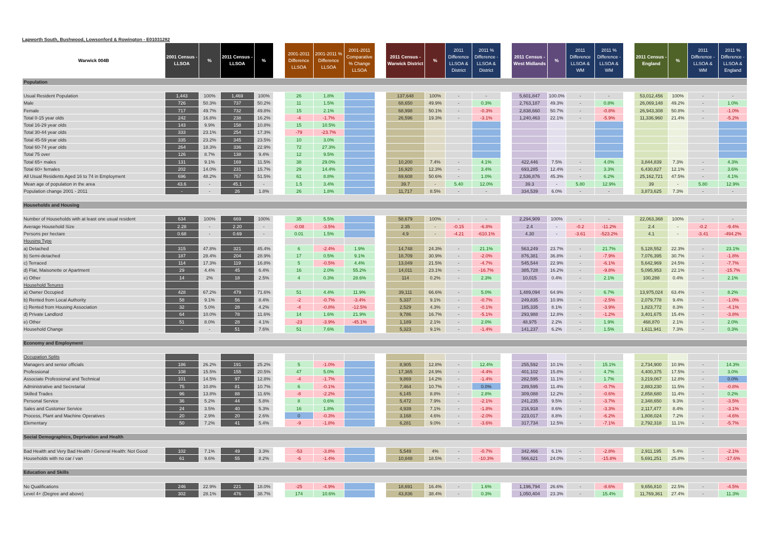Lapworth South, Bushwood, Lowsonford & Rowington - E01031282
| Warwick 004B | 2001 Census - LLSOA | % | 2011 Census - LLSOA | % | | 2001-2011 Difference LLSOA | 2001-2011 % Difference LLSOA | 2001-2011 Comparative % Change LLSOA | | 2011 Census - Warwick District | % | 2011 Difference LLSOA & District | 2011 % Difference - LLSOA & District | | 2011 Census - West Midlands | % | 2011 Difference LLSOA & WM | 2011 % Difference - LLSOA & WM | | 2011 Census - England | % | 2011 Difference - LLSOA & WM | 2011 % Difference - LLSOA & England |
| --- | --- | --- | --- | --- | --- | --- | --- | --- | --- | --- | --- | --- | --- | --- | --- | --- | --- | --- | --- | --- | --- | --- | --- |
| Population | | | | | | | | | | | | | | | | | | | | | | | |
| Usual Resident Population | 1,443 | 100% | 1,469 | 100% | | 26 | 1.8% | | | 137,648 | 100% | - | - | | 5,601,847 | 100.0% | - | - | | 53,012,456 | 100% | - | - |
| Male | 726 | 50.3% | 737 | 50.2% | | 11 | 1.5% | | | 68,650 | 49.9% | - | 0.3% | | 2,763,187 | 49.3% | - | 0.8% | | 26,069,148 | 49.2% | - | 1.0% |
| Female | 717 | 49.7% | 732 | 49.8% | | 15 | 2.1% | | | 68,998 | 50.1% | - | -0.3% | | 2,838,660 | 50.7% | - | -0.8% | | 26,943,308 | 50.8% | - | -1.0% |
| Total 0-15 year olds | 242 | 16.8% | 238 | 16.2% | | -4 | -1.7% | | | 26,596 | 19.3% | - | -3.1% | | 1,240,463 | 22.1% | - | -5.9% | | 11,336,960 | 21.4% | - | -5.2% |
| Total 16-29 year olds | 143 | 9.9% | 158 | 10.8% | | 15 | 10.5% | | | | | | | | | | | | | | | | |
| Total 30-44 year olds | 333 | 23.1% | 254 | 17.3% | | -79 | -23.7% | | | | | | | | | | | | | | | | |
| Total 45-59 year olds | 335 | 23.2% | 345 | 23.5% | | 10 | 3.0% | | | | | | | | | | | | | | | | |
| Total 60-74 year olds | 264 | 18.3% | 336 | 22.9% | | 72 | 27.3% | | | | | | | | | | | | | | | | |
| Total 75 over | 126 | 8.7% | 138 | 9.4% | | 12 | 9.5% | | | | | | | | | | | | | | | | |
| Total 65+ males | 131 | 9.1% | 169 | 11.5% | | 38 | 29.0% | | | 10,200 | 7.4% | - | 4.1% | | 422,446 | 7.5% | - | 4.0% | | 3,844,839 | 7.3% | - | 4.3% |
| Total 60+ females | 202 | 14.0% | 231 | 15.7% | | 29 | 14.4% | | | 16,920 | 12.3% | - | 3.4% | | 693,285 | 12.4% | - | 3.3% | | 6,430,827 | 12.1% | - | 3.6% |
| All Usual Residents Aged 16 to 74 in Employment | 696 | 48.2% | 757 | 51.5% | | 61 | 8.8% | | | 69,608 | 50.6% | - | 1.0% | | 2,536,876 | 45.3% | - | 6.2% | | 25,162,721 | 47.5% | - | 4.1% |
| Mean age of population in the area | 43.6 | - | 45.1 | - | | 1.5 | 3.4% | | | 39.7 | - | 5.40 | 12.0% | | 39.3 | - | 5.80 | 12.9% | | 39 | - | 5.80 | 12.9% |
| Population change 2001 - 2011 | - | - | 26 | 1.8% | | 26 | 1.8% | | | 11,717 | 8.5% | - | - | | 334,539 | 6.0% | - | - | | 3,873,625 | 7.3% | - | - |
| Households and Housing | | | | | | | | | | | | | | | | | | | | | | | |
| Number of Households with at least one usual resident | 634 | 100% | 669 | 100% | | 35 | 5.5% | | | 58,679 | 100% | - | - | | 2,294,909 | 100% | - | - | | 22,063,368 | 100% | - | - |
| Average Household Size | 2.28 | - | 2.20 | - | | -0.08 | -3.5% | | | 2.35 | - | -0.15 | -6.8% | | 2.4 | - | -0.2 | -11.2% | | 2.4 | - | -0.2 | -9.4% |
| Persons per hectare | 0.68 | - | 0.69 | - | | 0.01 | 1.5% | | | 4.9 | - | -4.21 | -610.1% | | 4.30 | - | -3.61 | -523.2% | | 4.1 | - | -3.41 | -494.2% |
| Housing Type | | | | | | | | | | | | | | | | | | | | | | | |
| a) Detached | 315 | 47.8% | 321 | 45.4% | | 6 | -2.4% | 1.9% | | 14,748 | 24.3% | - | 21.1% | | 563,249 | 23.7% | - | 21.7% | | 5,128,552 | 22.3% | - | 23.1% |
| b) Semi-detached | 187 | 28.4% | 204 | 28.9% | | 17 | 0.5% | 9.1% | | 18,709 | 30.9% | - | -2.0% | | 876,381 | 36.8% | - | -7.9% | | 7,076,395 | 30.7% | - | -1.8% |
| c) Terraced | 114 | 17.3% | 119 | 16.8% | | 5 | -0.5% | 4.4% | | 13,049 | 21.5% | - | -4.7% | | 545,544 | 22.9% | - | -6.1% | | 5,642,969 | 24.5% | - | -7.7% |
| d) Flat, Maisonette or Apartment | 29 | 4.4% | 45 | 6.4% | | 16 | 2.0% | 55.2% | | 14,011 | 23.1% | - | -16.7% | | 385,728 | 16.2% | - | -9.8% | | 5,095,953 | 22.1% | - | -15.7% |
| e) Other | 14 | 2% | 18 | 2.5% | | 4 | 0.3% | 28.6% | | 114 | 0.2% | - | 2.3% | | 10,015 | 0.4% | - | 2.1% | | 100,288 | 0.4% | - | 2.1% |
| Household Tenures | | | | | | | | | | | | | | | | | | | | | | | |
| a) Owner Occupied | 428 | 67.2% | 479 | 71.6% | | 51 | 4.4% | 11.9% | | 39,111 | 66.6% | - | 5.0% | | 1,489,094 | 64.9% | - | 6.7% | | 13,975,024 | 63.4% | - | 8.2% |
| b) Rented from Local Authority | 58 | 9.1% | 56 | 8.4% | | -2 | -0.7% | -3.4% | | 5,337 | 9.1% | - | -0.7% | | 249,835 | 10.9% | - | -2.5% | | 2,079,778 | 9.4% | - | -1.0% |
| c) Rented from Housing Association | 32 | 5.0% | 28 | 4.2% | | -4 | -0.8% | -12.5% | | 2,529 | 4.3% | - | -0.1% | | 185,335 | 8.1% | - | -3.9% | | 1,823,772 | 8.3% | - | -4.1% |
| d) Private Landlord | 64 | 10.0% | 78 | 11.6% | | 14 | 1.6% | 21.9% | | 9,786 | 16.7% | - | -5.1% | | 293,988 | 12.8% | - | -1.2% | | 3,401,675 | 15.4% | - | -3.8% |
| e) Other | 51 | 8.0% | 28 | 4.1% | | -23 | -3.9% | -45.1% | | 1,189 | 2.1% | - | 2.0% | | 48,975 | 2.2% | - | 1.9% | | 468,870 | 2.1% | - | 2.0% |
| Household Change | - | - | 51 | 7.6% | | 51 | 7.6% | | | 5,323 | 9.1% | - | -1.4% | | 141,237 | 6.2% | - | 1.5% | | 1,611,941 | 7.3% | - | 0.3% |
| Economy and Employment | | | | | | | | | | | | | | | | | | | | | | | |
| Occupation Splits | | | | | | | | | | | | | | | | | | | | | | | |
| Managers and senior officials | 186 | 26.2% | 191 | 25.2% | | 5 | -1.0% | | | 8,905 | 12.8% | - | 12.4% | | 255,592 | 10.1% | - | 15.1% | | 2,734,900 | 10.9% | - | 14.3% |
| Professional | 108 | 15.5% | 155 | 20.5% | | 47 | 5.0% | | | 17,365 | 24.9% | - | -4.4% | | 401,102 | 15.8% | - | 4.7% | | 4,400,375 | 17.5% | - | 3.0% |
| Associate Professional and Technical | 101 | 14.5% | 97 | 12.8% | | -4 | -1.7% | | | 9,869 | 14.2% | - | -1.4% | | 282,595 | 11.1% | - | 1.7% | | 3,219,067 | 12.8% | - | 0.0% |
| Administrative and Secretarial | 75 | 10.8% | 81 | 10.7% | | 6 | -0.1% | | | 7,464 | 10.7% | - | 0.0% | | 289,595 | 11.4% | - | -0.7% | | 2,883,230 | 11.5% | - | -0.8% |
| Skilled Trades | 96 | 13.8% | 88 | 11.6% | | -8 | -2.2% | | | 6,145 | 8.8% | - | 2.8% | | 309,088 | 12.2% | - | -0.6% | | 2,858,680 | 11.4% | - | 0.2% |
| Personal Service | 36 | 5.2% | 44 | 5.8% | | 8 | 0.6% | | | 5,472 | 7.9% | - | -2.1% | | 241,235 | 9.5% | - | -3.7% | | 2,348,650 | 9.3% | - | -3.5% |
| Sales and Customer Service | 24 | 3.5% | 40 | 5.3% | | 16 | 1.8% | | | 4,939 | 7.1% | - | -1.8% | | 216,918 | 8.6% | - | -3.3% | | 2,117,477 | 8.4% | - | -3.1% |
| Process, Plant and Machine Operatives | 20 | 2.9% | 20 | 2.6% | | 0 | -0.3% | | | 3,168 | 4.6% | - | -2.0% | | 223,017 | 8.8% | - | -6.2% | | 1,808,024 | 7.2% | - | -4.6% |
| Elementary | 50 | 7.2% | 41 | 5.4% | | -9 | -1.8% | | | 6,281 | 9.0% | - | -3.6% | | 317,734 | 12.5% | - | -7.1% | | 2,792,318 | 11.1% | - | -5.7% |
| Social Demographics, Deprivation and Health | | | | | | | | | | | | | | | | | | | | | | | |
| Bad Health and Very Bad Health / General Health: Not Good | 102 | 7.1% | 49 | 3.3% | | -53 | -3.8% | | | 5,549 | 4% | - | -0.7% | | 342,466 | 6.1% | - | -2.8% | | 2,911,195 | 5.4% | - | -2.1% |
| Households with no car / van | 61 | 9.6% | 55 | 8.2% | | -6 | -1.4% | | | 10,848 | 18.5% | - | -10.3% | | 566,621 | 24.0% | - | -15.8% | | 5,691,251 | 25.8% | - | -17.6% |
| Education and Skills | | | | | | | | | | | | | | | | | | | | | | | |
| No Qualifications | 246 | 22.9% | 221 | 18.0% | | -25 | -4.9% | | | 18,691 | 16.4% | - | 1.6% | | 1,196,794 | 26.6% | - | -8.6% | | 9,656,810 | 22.5% | - | -4.5% |
| Level 4+ (Degree and above) | 302 | 28.1% | 476 | 38.7% | | 174 | 10.6% | | | 43,836 | 38.4% | - | 0.3% | | 1,050,404 | 23.3% | - | 15.4% | | 11,769,361 | 27.4% | - | 11.3% |